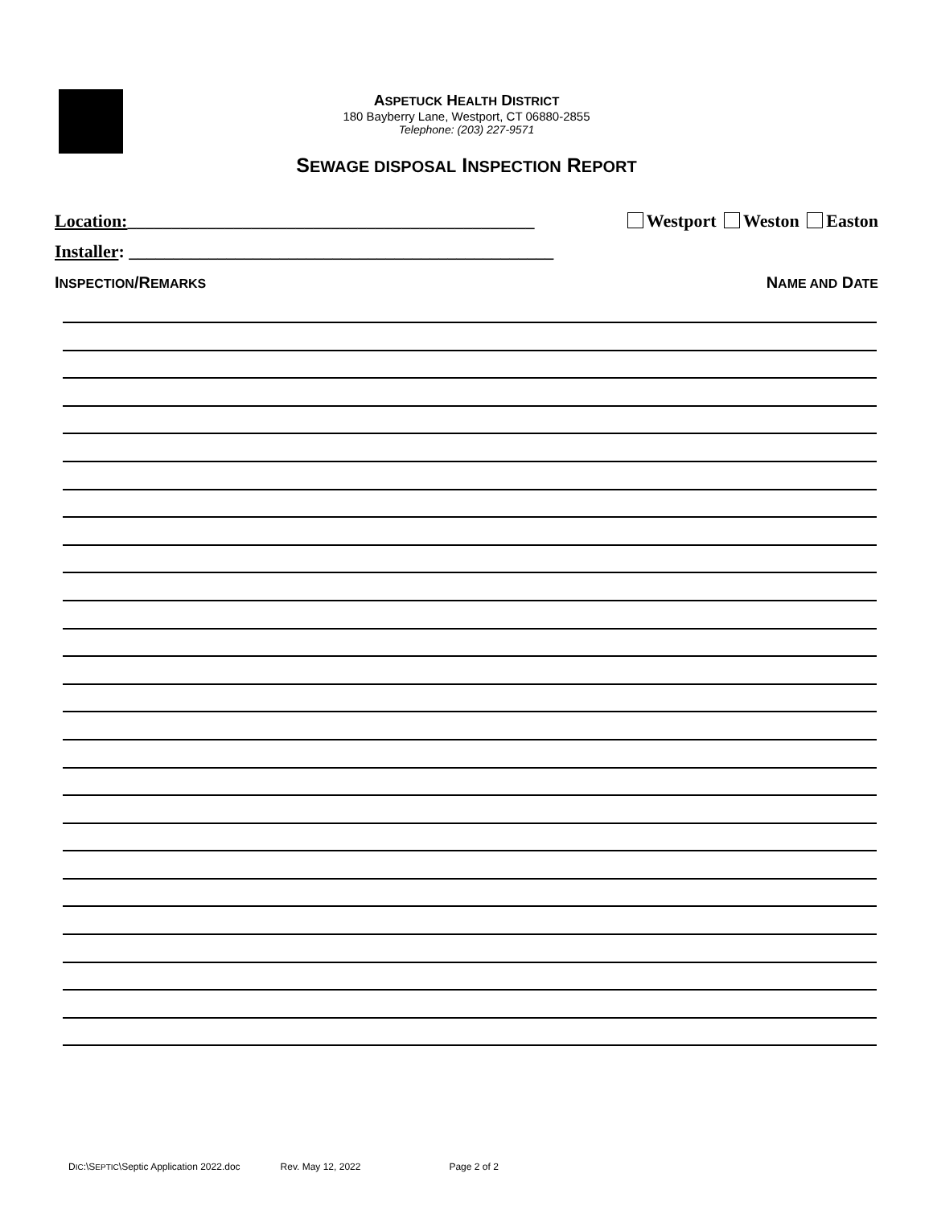ASPETUCK HEALTH DISTRICT
180 Bayberry Lane, Westport, CT 06880-2855
Telephone: (203) 227-9571
SEWAGE DISPOSAL INSPECTION REPORT
Location:______________________________________________ Westport Weston Easton
Installer: ________________________________________________
INSPECTION/REMARKS NAME AND DATE
DIC:\SEPTIC\Septic Application 2022.doc Rev. May 12, 2022 Page 2 of 2